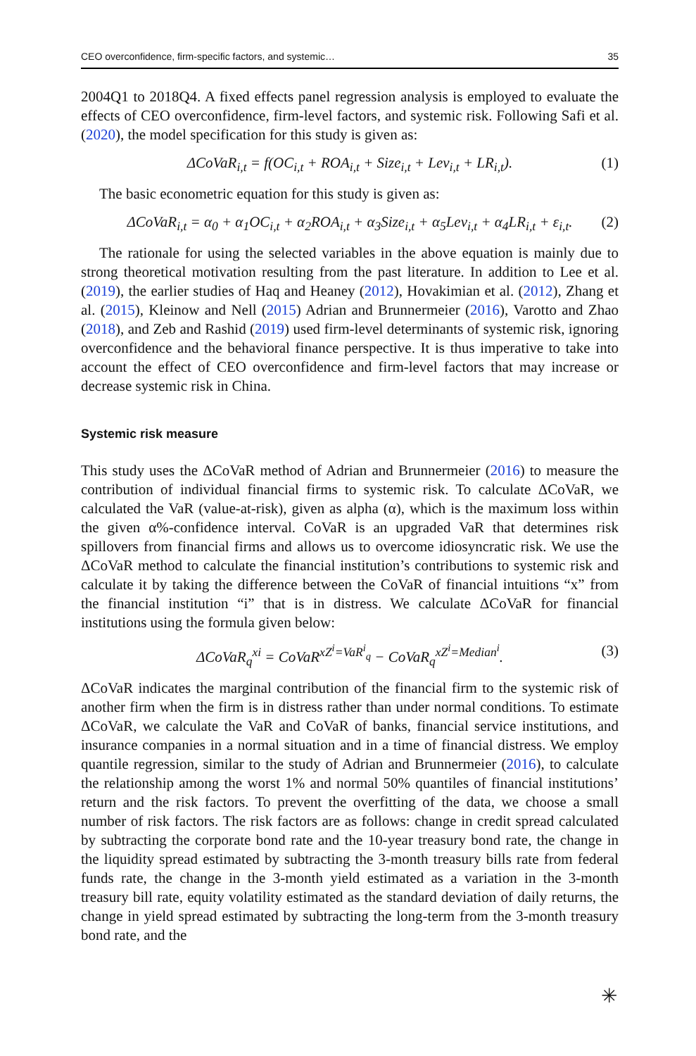CEO overconfidence, firm-specific factors, and systemic… 35
2004Q1 to 2018Q4. A fixed effects panel regression analysis is employed to evaluate the effects of CEO overconfidence, firm-level factors, and systemic risk. Following Safi et al. (2020), the model specification for this study is given as:
ΔCoVaR<sub>i,t</sub> = f(OC<sub>i,t</sub> + ROA<sub>i,t</sub> + Size<sub>i,t</sub> + Lev<sub>i,t</sub> + LR<sub>i,t</sub>). (1)
The basic econometric equation for this study is given as:
ΔCoVaR<sub>i,t</sub> = α<sub>0</sub> + α<sub>1</sub>OC<sub>i,t</sub> + α<sub>2</sub>ROA<sub>i,t</sub> + α<sub>3</sub>Size<sub>i,t</sub> + α<sub>5</sub>Lev<sub>i,t</sub> + α<sub>4</sub>LR<sub>i,t</sub> + ε<sub>i,t</sub>. (2)
The rationale for using the selected variables in the above equation is mainly due to strong theoretical motivation resulting from the past literature. In addition to Lee et al. (2019), the earlier studies of Haq and Heaney (2012), Hovakimian et al. (2012), Zhang et al. (2015), Kleinow and Nell (2015) Adrian and Brunnermeier (2016), Varotto and Zhao (2018), and Zeb and Rashid (2019) used firm-level determinants of systemic risk, ignoring overconfidence and the behavioral finance perspective. It is thus imperative to take into account the effect of CEO overconfidence and firm-level factors that may increase or decrease systemic risk in China.
Systemic risk measure
This study uses the ΔCoVaR method of Adrian and Brunnermeier (2016) to measure the contribution of individual financial firms to systemic risk. To calculate ΔCoVaR, we calculated the VaR (value-at-risk), given as alpha (α), which is the maximum loss within the given α%-confidence interval. CoVaR is an upgraded VaR that determines risk spillovers from financial firms and allows us to overcome idiosyncratic risk. We use the ΔCoVaR method to calculate the financial institution’s contributions to systemic risk and calculate it by taking the difference between the CoVaR of financial intuitions “x” from the financial institution “i” that is in distress. We calculate ΔCoVaR for financial institutions using the formula given below:
ΔCoVaR<sub>q</sub><sup>xi</sup> = CoVaR<sup>xZ<sup>i</sup>=VaR<sup>i</sup><sub>q</sub></sup> − CoVaR<sub>q</sub><sup>xZ<sup>i</sup>=Median<sup>i</sup></sup>. (3)
ΔCoVaR indicates the marginal contribution of the financial firm to the systemic risk of another firm when the firm is in distress rather than under normal conditions. To estimate ΔCoVaR, we calculate the VaR and CoVaR of banks, financial service institutions, and insurance companies in a normal situation and in a time of financial distress. We employ quantile regression, similar to the study of Adrian and Brunnermeier (2016), to calculate the relationship among the worst 1% and normal 50% quantiles of financial institutions’ return and the risk factors. To prevent the overfitting of the data, we choose a small number of risk factors. The risk factors are as follows: change in credit spread calculated by subtracting the corporate bond rate and the 10-year treasury bond rate, the change in the liquidity spread estimated by subtracting the 3-month treasury bills rate from federal funds rate, the change in the 3-month yield estimated as a variation in the 3-month treasury bill rate, equity volatility estimated as the standard deviation of daily returns, the change in yield spread estimated by subtracting the long-term from the 3-month treasury bond rate, and the
✳